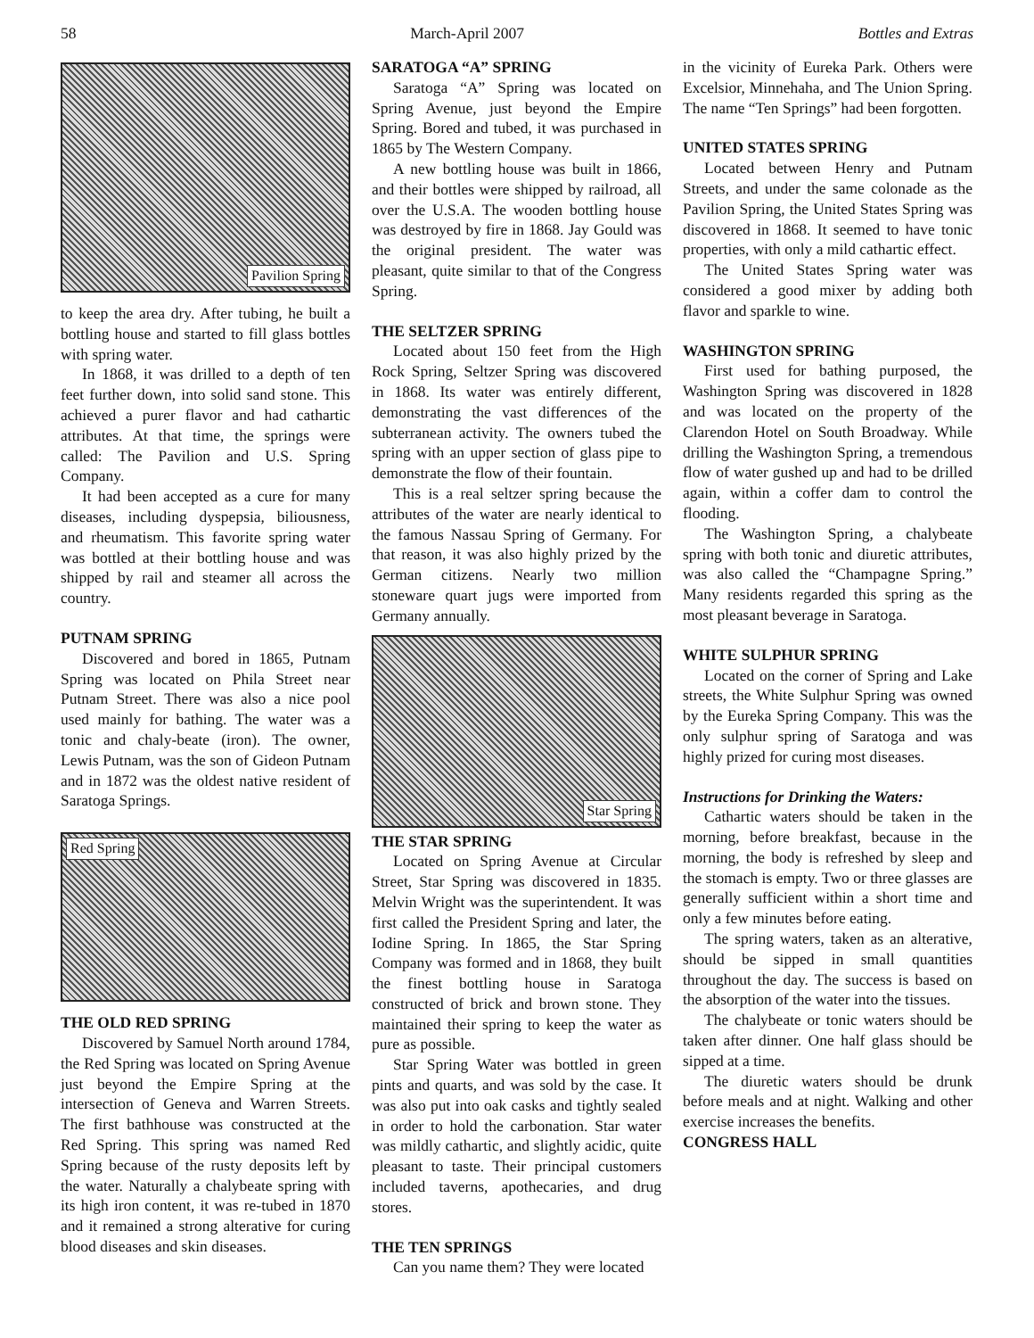58 March-April 2007 Bottles and Extras
Pavilion Spring
to keep the area dry. After tubing, he built a bottling house and started to fill glass bottles with spring water.
In 1868, it was drilled to a depth of ten feet further down, into solid sand stone. This achieved a purer flavor and had cathartic attributes. At that time, the springs were called: The Pavilion and U.S. Spring Company.
It had been accepted as a cure for many diseases, including dyspepsia, biliousness, and rheumatism. This favorite spring water was bottled at their bottling house and was shipped by rail and steamer all across the country.
PUTNAM SPRING
Discovered and bored in 1865, Putnam Spring was located on Phila Street near Putnam Street. There was also a nice pool used mainly for bathing. The water was a tonic and chaly-beate (iron). The owner, Lewis Putnam, was the son of Gideon Putnam and in 1872 was the oldest native resident of Saratoga Springs.
Red Spring
THE OLD RED SPRING
Discovered by Samuel North around 1784, the Red Spring was located on Spring Avenue just beyond the Empire Spring at the intersection of Geneva and Warren Streets. The first bathhouse was constructed at the Red Spring. This spring was named Red Spring because of the rusty deposits left by the water. Naturally a chalybeate spring with its high iron content, it was re-tubed in 1870 and it remained a strong alterative for curing blood diseases and skin diseases.
SARATOGA “A” SPRING
Saratoga “A” Spring was located on Spring Avenue, just beyond the Empire Spring. Bored and tubed, it was purchased in 1865 by The Western Company.
A new bottling house was built in 1866, and their bottles were shipped by railroad, all over the U.S.A. The wooden bottling house was destroyed by fire in 1868. Jay Gould was the original president. The water was pleasant, quite similar to that of the Congress Spring.
THE SELTZER SPRING
Located about 150 feet from the High Rock Spring, Seltzer Spring was discovered in 1868. Its water was entirely different, demonstrating the vast differences of the subterranean activity. The owners tubed the spring with an upper section of glass pipe to demonstrate the flow of their fountain.
This is a real seltzer spring because the attributes of the water are nearly identical to the famous Nassau Spring of Germany. For that reason, it was also highly prized by the German citizens. Nearly two million stoneware quart jugs were imported from Germany annually.
Star Spring
THE STAR SPRING
Located on Spring Avenue at Circular Street, Star Spring was discovered in 1835. Melvin Wright was the superintendent. It was first called the President Spring and later, the Iodine Spring. In 1865, the Star Spring Company was formed and in 1868, they built the finest bottling house in Saratoga constructed of brick and brown stone. They maintained their spring to keep the water as pure as possible.
Star Spring Water was bottled in green pints and quarts, and was sold by the case. It was also put into oak casks and tightly sealed in order to hold the carbonation. Star water was mildly cathartic, and slightly acidic, quite pleasant to taste. Their principal customers included taverns, apothecaries, and drug stores.
THE TEN SPRINGS
Can you name them? They were located
in the vicinity of Eureka Park. Others were Excelsior, Minnehaha, and The Union Spring. The name “Ten Springs” had been forgotten.
UNITED STATES SPRING
Located between Henry and Putnam Streets, and under the same colonade as the Pavilion Spring, the United States Spring was discovered in 1868. It seemed to have tonic properties, with only a mild cathartic effect.
The United States Spring water was considered a good mixer by adding both flavor and sparkle to wine.
WASHINGTON SPRING
First used for bathing purposed, the Washington Spring was discovered in 1828 and was located on the property of the Clarendon Hotel on South Broadway. While drilling the Washington Spring, a tremendous flow of water gushed up and had to be drilled again, within a coffer dam to control the flooding.
The Washington Spring, a chalybeate spring with both tonic and diuretic attributes, was also called the “Champagne Spring.” Many residents regarded this spring as the most pleasant beverage in Saratoga.
WHITE SULPHUR SPRING
Located on the corner of Spring and Lake streets, the White Sulphur Spring was owned by the Eureka Spring Company. This was the only sulphur spring of Saratoga and was highly prized for curing most diseases.
Instructions for Drinking the Waters:
Cathartic waters should be taken in the morning, before breakfast, because in the morning, the body is refreshed by sleep and the stomach is empty. Two or three glasses are generally sufficient within a short time and only a few minutes before eating.
The spring waters, taken as an alterative, should be sipped in small quantities throughout the day. The success is based on the absorption of the water into the tissues.
The chalybeate or tonic waters should be taken after dinner. One half glass should be sipped at a time.
The diuretic waters should be drunk before meals and at night. Walking and other exercise increases the benefits.
CONGRESS HALL